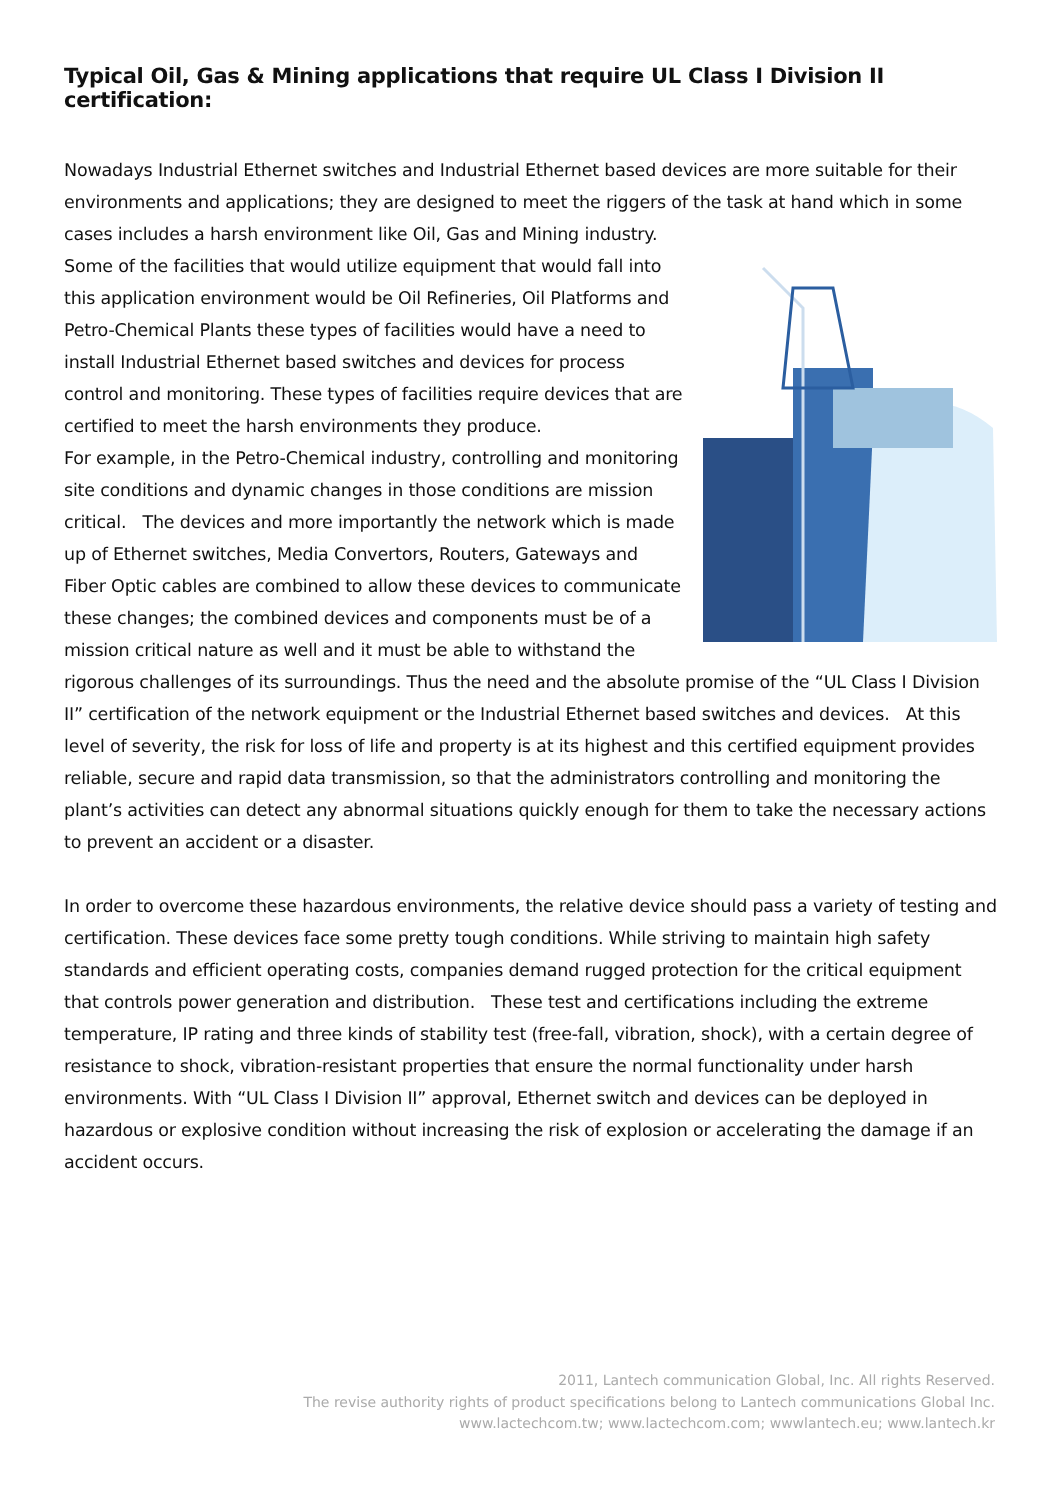Typical Oil, Gas & Mining applications that require UL Class I Division II certification:
Nowadays Industrial Ethernet switches and Industrial Ethernet based devices are more suitable for their environments and applications; they are designed to meet the riggers of the task at hand which in some cases includes a harsh environment like Oil, Gas and Mining industry. Some of the facilities that would utilize equipment that would fall into this application environment would be Oil Refineries, Oil Platforms and Petro-Chemical Plants these types of facilities would have a need to install Industrial Ethernet based switches and devices for process control and monitoring. These types of facilities require devices that are certified to meet the harsh environments they produce.
For example, in the Petro-Chemical industry, controlling and monitoring site conditions and dynamic changes in those conditions are mission critical. The devices and more importantly the network which is made up of Ethernet switches, Media Convertors, Routers, Gateways and Fiber Optic cables are combined to allow these devices to communicate these changes; the combined devices and components must be of a mission critical nature as well and it must be able to withstand the rigorous challenges of its surroundings. Thus the need and the absolute promise of the “UL Class I Division II” certification of the network equipment or the Industrial Ethernet based switches and devices. At this level of severity, the risk for loss of life and property is at its highest and this certified equipment provides reliable, secure and rapid data transmission, so that the administrators controlling and monitoring the plant’s activities can detect any abnormal situations quickly enough for them to take the necessary actions to prevent an accident or a disaster.
In order to overcome these hazardous environments, the relative device should pass a variety of testing and certification. These devices face some pretty tough conditions. While striving to maintain high safety standards and efficient operating costs, companies demand rugged protection for the critical equipment that controls power generation and distribution. These test and certifications including the extreme temperature, IP rating and three kinds of stability test (free-fall, vibration, shock), with a certain degree of resistance to shock, vibration-resistant properties that ensure the normal functionality under harsh environments. With “UL Class I Division II” approval, Ethernet switch and devices can be deployed in hazardous or explosive condition without increasing the risk of explosion or accelerating the damage if an accident occurs.
2011, Lantech communication Global, Inc. All rights Reserved.
The revise authority rights of product specifications belong to Lantech communications Global Inc.
www.lactechcom.tw; www.lactechcom.com; wwwlantech.eu; www.lantech.kr